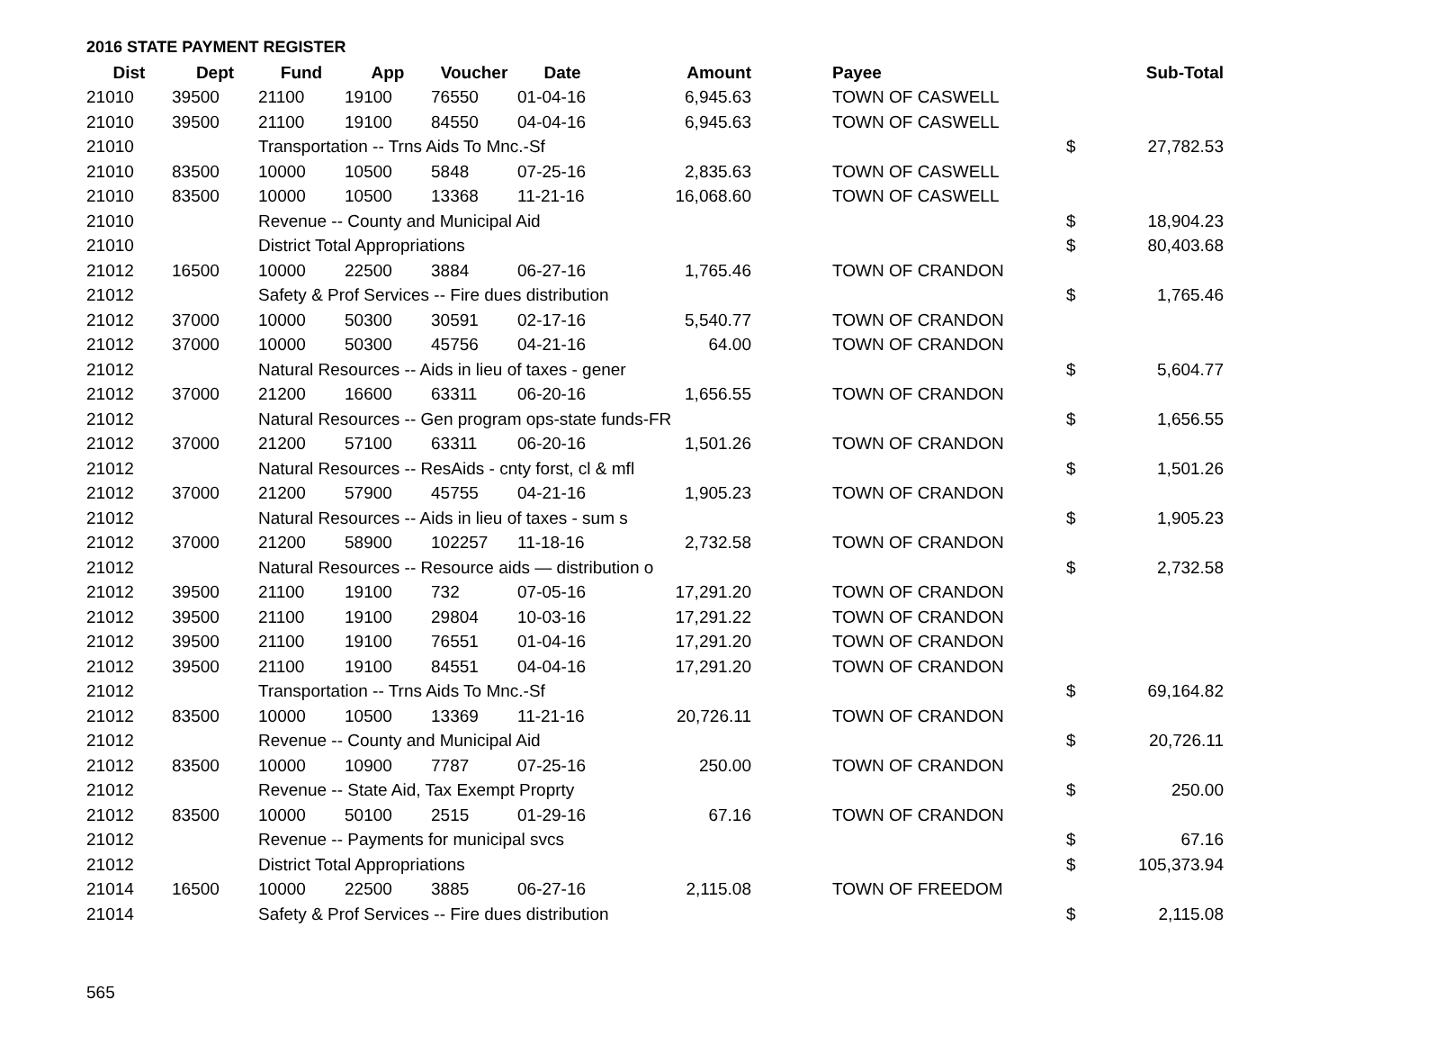2016 STATE PAYMENT REGISTER
| Dist | Dept | Fund | App | Voucher | Date | Amount | | Payee | | Sub-Total |
| --- | --- | --- | --- | --- | --- | --- | --- | --- | --- | --- |
| 21010 | 39500 | 21100 | 19100 | 76550 | 01-04-16 | 6,945.63 | | TOWN OF CASWELL | | |
| 21010 | 39500 | 21100 | 19100 | 84550 | 04-04-16 | 6,945.63 | | TOWN OF CASWELL | | |
| 21010 | | Transportation -- Trns Aids To Mnc.-Sf | | | | | | | $ | 27,782.53 |
| 21010 | 83500 | 10000 | 10500 | 5848 | 07-25-16 | 2,835.63 | | TOWN OF CASWELL | | |
| 21010 | 83500 | 10000 | 10500 | 13368 | 11-21-16 | 16,068.60 | | TOWN OF CASWELL | | |
| 21010 | | Revenue -- County and Municipal Aid | | | | | | | $ | 18,904.23 |
| 21010 | | District Total Appropriations | | | | | | | $ | 80,403.68 |
| 21012 | 16500 | 10000 | 22500 | 3884 | 06-27-16 | 1,765.46 | | TOWN OF CRANDON | | |
| 21012 | | Safety & Prof Services -- Fire dues distribution | | | | | | | $ | 1,765.46 |
| 21012 | 37000 | 10000 | 50300 | 30591 | 02-17-16 | 5,540.77 | | TOWN OF CRANDON | | |
| 21012 | 37000 | 10000 | 50300 | 45756 | 04-21-16 | 64.00 | | TOWN OF CRANDON | | |
| 21012 | | Natural Resources -- Aids in lieu of taxes - gener | | | | | | | $ | 5,604.77 |
| 21012 | 37000 | 21200 | 16600 | 63311 | 06-20-16 | 1,656.55 | | TOWN OF CRANDON | | |
| 21012 | | Natural Resources -- Gen program ops-state funds-FR | | | | | | | $ | 1,656.55 |
| 21012 | 37000 | 21200 | 57100 | 63311 | 06-20-16 | 1,501.26 | | TOWN OF CRANDON | | |
| 21012 | | Natural Resources -- ResAids - cnty forst, cl & mfl | | | | | | | $ | 1,501.26 |
| 21012 | 37000 | 21200 | 57900 | 45755 | 04-21-16 | 1,905.23 | | TOWN OF CRANDON | | |
| 21012 | | Natural Resources -- Aids in lieu of taxes - sum s | | | | | | | $ | 1,905.23 |
| 21012 | 37000 | 21200 | 58900 | 102257 | 11-18-16 | 2,732.58 | | TOWN OF CRANDON | | |
| 21012 | | Natural Resources -- Resource aids — distribution o | | | | | | | $ | 2,732.58 |
| 21012 | 39500 | 21100 | 19100 | 732 | 07-05-16 | 17,291.20 | | TOWN OF CRANDON | | |
| 21012 | 39500 | 21100 | 19100 | 29804 | 10-03-16 | 17,291.22 | | TOWN OF CRANDON | | |
| 21012 | 39500 | 21100 | 19100 | 76551 | 01-04-16 | 17,291.20 | | TOWN OF CRANDON | | |
| 21012 | 39500 | 21100 | 19100 | 84551 | 04-04-16 | 17,291.20 | | TOWN OF CRANDON | | |
| 21012 | | Transportation -- Trns Aids To Mnc.-Sf | | | | | | | $ | 69,164.82 |
| 21012 | 83500 | 10000 | 10500 | 13369 | 11-21-16 | 20,726.11 | | TOWN OF CRANDON | | |
| 21012 | | Revenue -- County and Municipal Aid | | | | | | | $ | 20,726.11 |
| 21012 | 83500 | 10000 | 10900 | 7787 | 07-25-16 | 250.00 | | TOWN OF CRANDON | | |
| 21012 | | Revenue -- State Aid, Tax Exempt Proprty | | | | | | | $ | 250.00 |
| 21012 | 83500 | 10000 | 50100 | 2515 | 01-29-16 | 67.16 | | TOWN OF CRANDON | | |
| 21012 | | Revenue -- Payments for municipal svcs | | | | | | | $ | 67.16 |
| 21012 | | District Total Appropriations | | | | | | | $ | 105,373.94 |
| 21014 | 16500 | 10000 | 22500 | 3885 | 06-27-16 | 2,115.08 | | TOWN OF FREEDOM | | |
| 21014 | | Safety & Prof Services -- Fire dues distribution | | | | | | | $ | 2,115.08 |
565